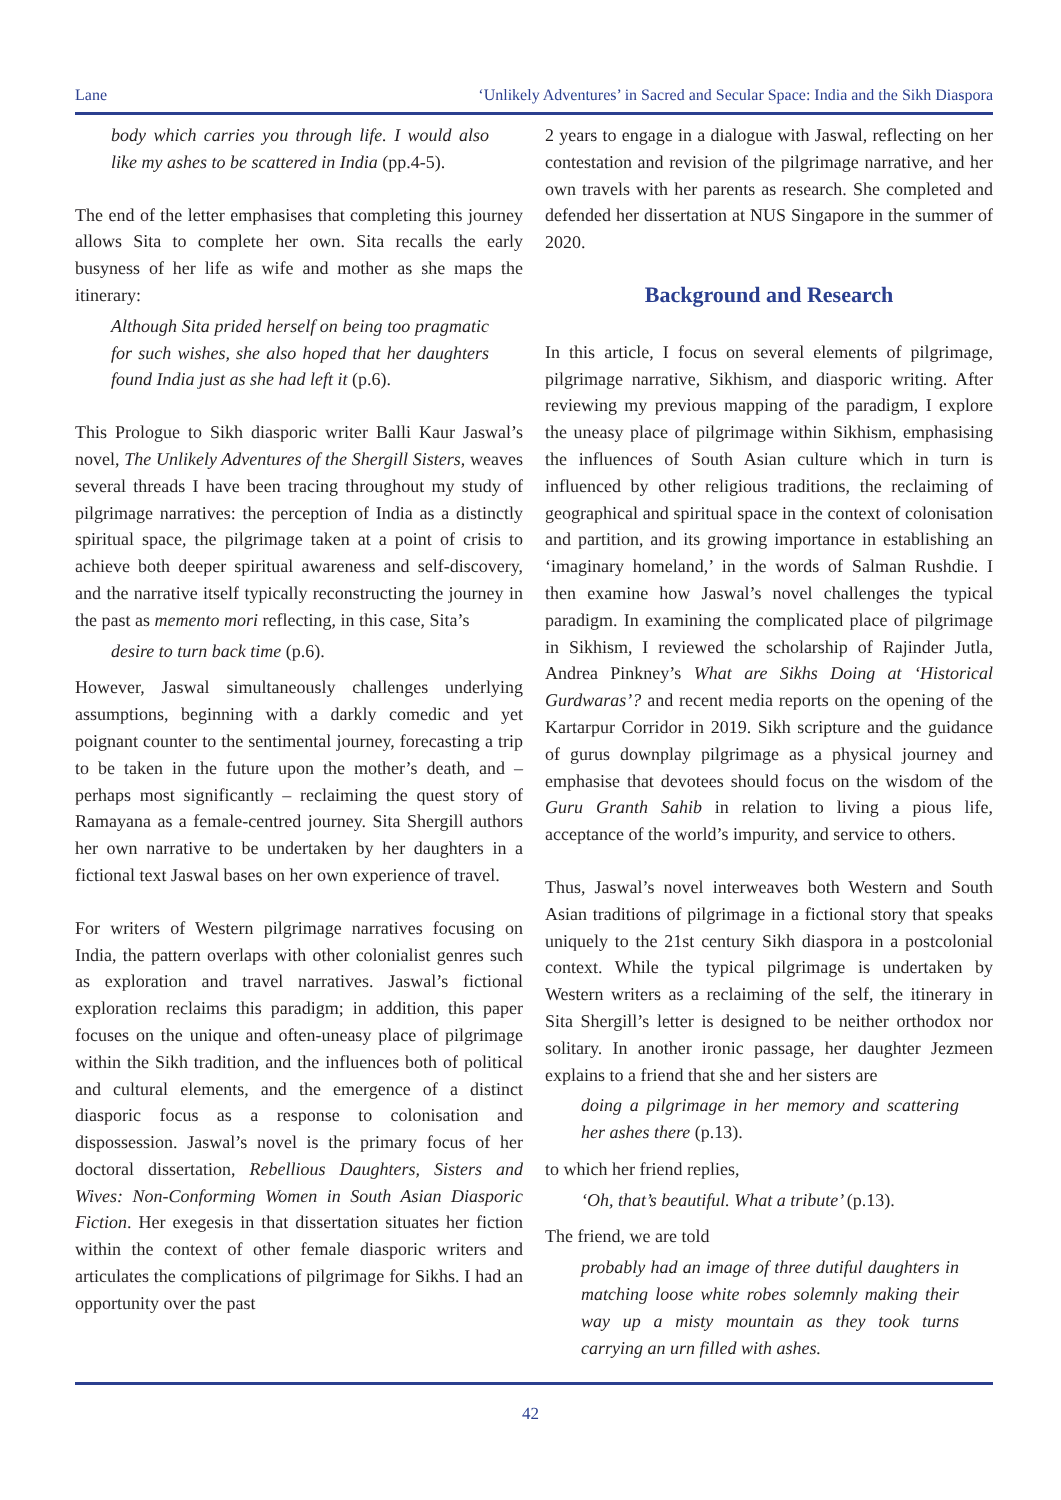Lane ‘Unlikely Adventures’ in Sacred and Secular Space: India and the Sikh Diaspora
body which carries you through life. I would also like my ashes to be scattered in India (pp.4-5).
The end of the letter emphasises that completing this journey allows Sita to complete her own. Sita recalls the early busyness of her life as wife and mother as she maps the itinerary:
Although Sita prided herself on being too pragmatic for such wishes, she also hoped that her daughters found India just as she had left it (p.6).
This Prologue to Sikh diasporic writer Balli Kaur Jaswal’s novel, The Unlikely Adventures of the Shergill Sisters, weaves several threads I have been tracing throughout my study of pilgrimage narratives: the perception of India as a distinctly spiritual space, the pilgrimage taken at a point of crisis to achieve both deeper spiritual awareness and self-discovery, and the narrative itself typically reconstructing the journey in the past as memento mori reflecting, in this case, Sita’s
desire to turn back time (p.6).
However, Jaswal simultaneously challenges underlying assumptions, beginning with a darkly comedic and yet poignant counter to the sentimental journey, forecasting a trip to be taken in the future upon the mother’s death, and – perhaps most significantly – reclaiming the quest story of Ramayana as a female-centred journey. Sita Shergill authors her own narrative to be undertaken by her daughters in a fictional text Jaswal bases on her own experience of travel.
For writers of Western pilgrimage narratives focusing on India, the pattern overlaps with other colonialist genres such as exploration and travel narratives. Jaswal’s fictional exploration reclaims this paradigm; in addition, this paper focuses on the unique and often-uneasy place of pilgrimage within the Sikh tradition, and the influences both of political and cultural elements, and the emergence of a distinct diasporic focus as a response to colonisation and dispossession. Jaswal’s novel is the primary focus of her doctoral dissertation, Rebellious Daughters, Sisters and Wives: Non-Conforming Women in South Asian Diasporic Fiction. Her exegesis in that dissertation situates her fiction within the context of other female diasporic writers and articulates the complications of pilgrimage for Sikhs. I had an opportunity over the past
2 years to engage in a dialogue with Jaswal, reflecting on her contestation and revision of the pilgrimage narrative, and her own travels with her parents as research. She completed and defended her dissertation at NUS Singapore in the summer of 2020.
Background and Research
In this article, I focus on several elements of pilgrimage, pilgrimage narrative, Sikhism, and diasporic writing. After reviewing my previous mapping of the paradigm, I explore the uneasy place of pilgrimage within Sikhism, emphasising the influences of South Asian culture which in turn is influenced by other religious traditions, the reclaiming of geographical and spiritual space in the context of colonisation and partition, and its growing importance in establishing an ‘imaginary homeland,’ in the words of Salman Rushdie. I then examine how Jaswal’s novel challenges the typical paradigm. In examining the complicated place of pilgrimage in Sikhism, I reviewed the scholarship of Rajinder Jutla, Andrea Pinkney’s What are Sikhs Doing at ‘Historical Gurdwaras’? and recent media reports on the opening of the Kartarpur Corridor in 2019. Sikh scripture and the guidance of gurus downplay pilgrimage as a physical journey and emphasise that devotees should focus on the wisdom of the Guru Granth Sahib in relation to living a pious life, acceptance of the world’s impurity, and service to others.
Thus, Jaswal’s novel interweaves both Western and South Asian traditions of pilgrimage in a fictional story that speaks uniquely to the 21st century Sikh diaspora in a postcolonial context. While the typical pilgrimage is undertaken by Western writers as a reclaiming of the self, the itinerary in Sita Shergill’s letter is designed to be neither orthodox nor solitary. In another ironic passage, her daughter Jezmeen explains to a friend that she and her sisters are
doing a pilgrimage in her memory and scattering her ashes there (p.13).
to which her friend replies,
‘Oh, that’s beautiful. What a tribute’ (p.13).
The friend, we are told
probably had an image of three dutiful daughters in matching loose white robes solemnly making their way up a misty mountain as they took turns carrying an urn filled with ashes.
42